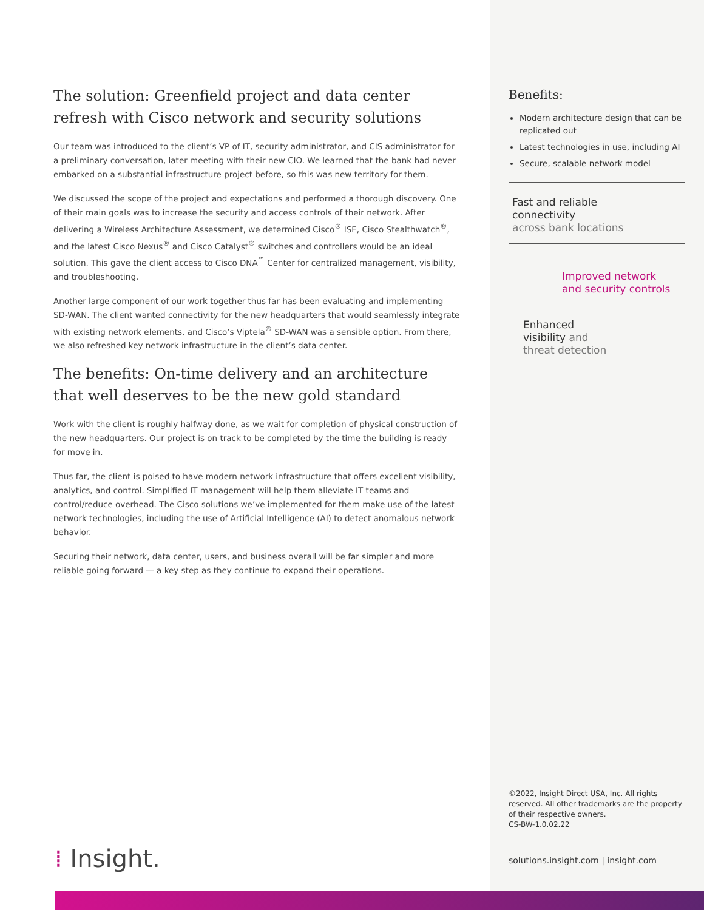The solution: Greenfield project and data center refresh with Cisco network and security solutions
Our team was introduced to the client’s VP of IT, security administrator, and CIS administrator for a preliminary conversation, later meeting with their new CIO. We learned that the bank had never embarked on a substantial infrastructure project before, so this was new territory for them.
We discussed the scope of the project and expectations and performed a thorough discovery. One of their main goals was to increase the security and access controls of their network. After delivering a Wireless Architecture Assessment, we determined Cisco<sup>®</sup> ISE, Cisco Stealthwatch<sup>®</sup>, and the latest Cisco Nexus<sup>®</sup> and Cisco Catalyst<sup>®</sup> switches and controllers would be an ideal solution. This gave the client access to Cisco DNA<sup>™</sup> Center for centralized management, visibility, and troubleshooting.
Another large component of our work together thus far has been evaluating and implementing SD-WAN. The client wanted connectivity for the new headquarters that would seamlessly integrate with existing network elements, and Cisco’s Viptela<sup>®</sup> SD-WAN was a sensible option. From there, we also refreshed key network infrastructure in the client’s data center.
The benefits: On-time delivery and an architecture that well deserves to be the new gold standard
Work with the client is roughly halfway done, as we wait for completion of physical construction of the new headquarters. Our project is on track to be completed by the time the building is ready for move in.
Thus far, the client is poised to have modern network infrastructure that offers excellent visibility, analytics, and control. Simplified IT management will help them alleviate IT teams and control/reduce overhead. The Cisco solutions we’ve implemented for them make use of the latest network technologies, including the use of Artificial Intelligence (AI) to detect anomalous network behavior.
Securing their network, data center, users, and business overall will be far simpler and more reliable going forward — a key step as they continue to expand their operations.
Benefits:
Modern architecture design that can be replicated out
Latest technologies in use, including AI
Secure, scalable network model
Fast and reliable
connectivity
across bank locations
Improved network
and security controls
Enhanced
visibility and
threat detection
©2022, Insight Direct USA, Inc. All rights reserved. All other trademarks are the property of their respective owners.
CS-BW-1.0.02.22
solutions.insight.com | insight.com
⁞ Insight.